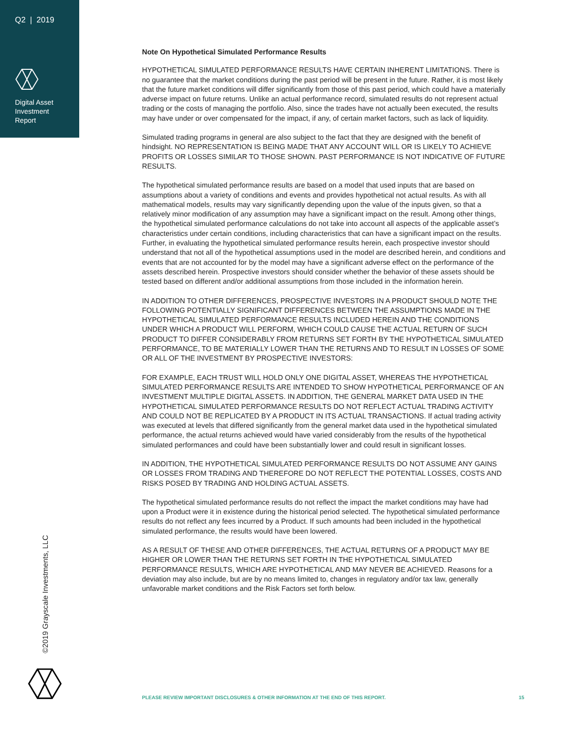Q2 | 2019
Digital Asset
Investment
Report
©2019 Grayscale Investments, LLC
Note On Hypothetical Simulated Performance Results
HYPOTHETICAL SIMULATED PERFORMANCE RESULTS HAVE CERTAIN INHERENT LIMITATIONS. There is no guarantee that the market conditions during the past period will be present in the future. Rather, it is most likely that the future market conditions will differ significantly from those of this past period, which could have a materially adverse impact on future returns. Unlike an actual performance record, simulated results do not represent actual trading or the costs of managing the portfolio. Also, since the trades have not actually been executed, the results may have under or over compensated for the impact, if any, of certain market factors, such as lack of liquidity.
Simulated trading programs in general are also subject to the fact that they are designed with the benefit of hindsight. NO REPRESENTATION IS BEING MADE THAT ANY ACCOUNT WILL OR IS LIKELY TO ACHIEVE PROFITS OR LOSSES SIMILAR TO THOSE SHOWN. PAST PERFORMANCE IS NOT INDICATIVE OF FUTURE RESULTS.
The hypothetical simulated performance results are based on a model that used inputs that are based on assumptions about a variety of conditions and events and provides hypothetical not actual results. As with all mathematical models, results may vary significantly depending upon the value of the inputs given, so that a relatively minor modification of any assumption may have a significant impact on the result. Among other things, the hypothetical simulated performance calculations do not take into account all aspects of the applicable asset’s characteristics under certain conditions, including characteristics that can have a significant impact on the results. Further, in evaluating the hypothetical simulated performance results herein, each prospective investor should understand that not all of the hypothetical assumptions used in the model are described herein, and conditions and events that are not accounted for by the model may have a significant adverse effect on the performance of the assets described herein. Prospective investors should consider whether the behavior of these assets should be tested based on different and/or additional assumptions from those included in the information herein.
IN ADDITION TO OTHER DIFFERENCES, PROSPECTIVE INVESTORS IN A PRODUCT SHOULD NOTE THE FOLLOWING POTENTIALLY SIGNIFICANT DIFFERENCES BETWEEN THE ASSUMPTIONS MADE IN THE HYPOTHETICAL SIMULATED PERFORMANCE RESULTS INCLUDED HEREIN AND THE CONDITIONS UNDER WHICH A PRODUCT WILL PERFORM, WHICH COULD CAUSE THE ACTUAL RETURN OF SUCH PRODUCT TO DIFFER CONSIDERABLY FROM RETURNS SET FORTH BY THE HYPOTHETICAL SIMULATED PERFORMANCE, TO BE MATERIALLY LOWER THAN THE RETURNS AND TO RESULT IN LOSSES OF SOME OR ALL OF THE INVESTMENT BY PROSPECTIVE INVESTORS:
FOR EXAMPLE, EACH TRUST WILL HOLD ONLY ONE DIGITAL ASSET, WHEREAS THE HYPOTHETICAL SIMULATED PERFORMANCE RESULTS ARE INTENDED TO SHOW HYPOTHETICAL PERFORMANCE OF AN INVESTMENT MULTIPLE DIGITAL ASSETS. IN ADDITION, THE GENERAL MARKET DATA USED IN THE HYPOTHETICAL SIMULATED PERFORMANCE RESULTS DO NOT REFLECT ACTUAL TRADING ACTIVITY AND COULD NOT BE REPLICATED BY A PRODUCT IN ITS ACTUAL TRANSACTIONS. If actual trading activity was executed at levels that differed significantly from the general market data used in the hypothetical simulated performance, the actual returns achieved would have varied considerably from the results of the hypothetical simulated performances and could have been substantially lower and could result in significant losses.
IN ADDITION, THE HYPOTHETICAL SIMULATED PERFORMANCE RESULTS DO NOT ASSUME ANY GAINS OR LOSSES FROM TRADING AND THEREFORE DO NOT REFLECT THE POTENTIAL LOSSES, COSTS AND RISKS POSED BY TRADING AND HOLDING ACTUAL ASSETS.
The hypothetical simulated performance results do not reflect the impact the market conditions may have had upon a Product were it in existence during the historical period selected. The hypothetical simulated performance results do not reflect any fees incurred by a Product. If such amounts had been included in the hypothetical simulated performance, the results would have been lowered.
AS A RESULT OF THESE AND OTHER DIFFERENCES, THE ACTUAL RETURNS OF A PRODUCT MAY BE HIGHER OR LOWER THAN THE RETURNS SET FORTH IN THE HYPOTHETICAL SIMULATED PERFORMANCE RESULTS, WHICH ARE HYPOTHETICAL AND MAY NEVER BE ACHIEVED. Reasons for a deviation may also include, but are by no means limited to, changes in regulatory and/or tax law, generally unfavorable market conditions and the Risk Factors set forth below.
PLEASE REVIEW IMPORTANT DISCLOSURES & OTHER INFORMATION AT THE END OF THIS REPORT. 15